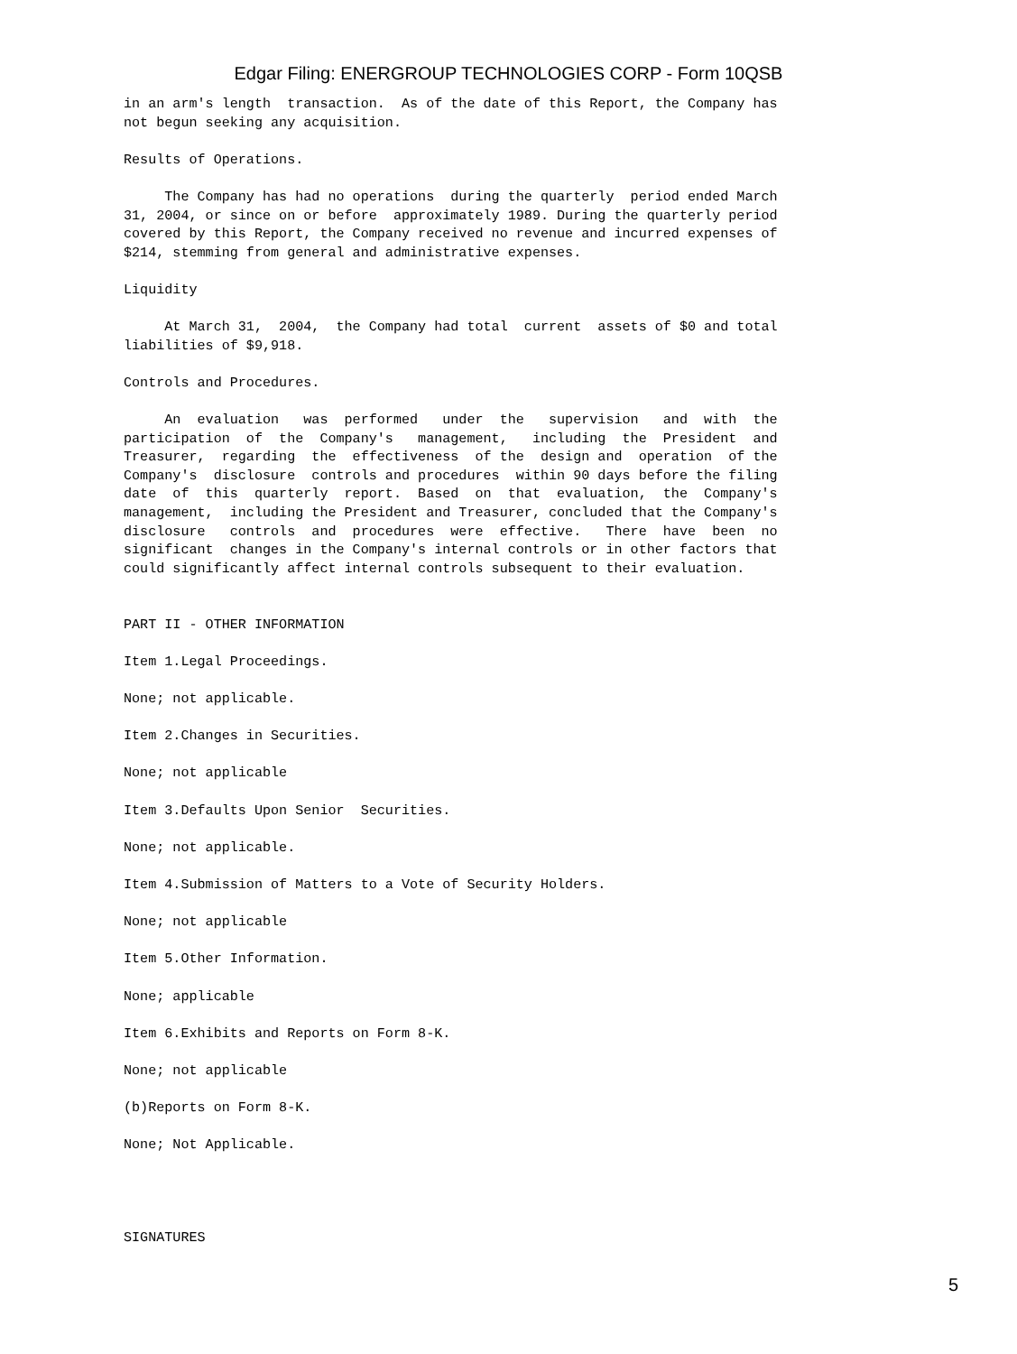Edgar Filing: ENERGROUP TECHNOLOGIES CORP - Form 10QSB
in an arm's length  transaction.  As of the date of this Report, the Company has
not begun seeking any acquisition.

Results of Operations.

     The Company has had no operations  during the quarterly  period ended March
31, 2004, or since on or before  approximately 1989. During the quarterly period
covered by this Report, the Company received no revenue and incurred expenses of
$214, stemming from general and administrative expenses.

Liquidity

     At March 31,  2004,  the Company had total  current  assets of $0 and total
liabilities of $9,918.

Controls and Procedures.

     An  evaluation   was  performed   under  the   supervision   and  with  the
participation  of  the  Company's   management,   including  the  President  and
Treasurer,  regarding  the  effectiveness  of the  design and  operation  of the
Company's  disclosure  controls and procedures  within 90 days before the filing
date  of  this  quarterly  report.  Based  on  that  evaluation,  the  Company's
management,  including the President and Treasurer, concluded that the Company's
disclosure   controls  and  procedures  were  effective.   There  have  been  no
significant  changes in the Company's internal controls or in other factors that
could significantly affect internal controls subsequent to their evaluation.


PART II - OTHER INFORMATION

Item 1.Legal Proceedings.

None; not applicable.

Item 2.Changes in Securities.

None; not applicable

Item 3.Defaults Upon Senior  Securities.

None; not applicable.

Item 4.Submission of Matters to a Vote of Security Holders.

None; not applicable

Item 5.Other Information.

None; applicable

Item 6.Exhibits and Reports on Form 8-K.

None; not applicable

(b)Reports on Form 8-K.

None; Not Applicable.




SIGNATURES
5